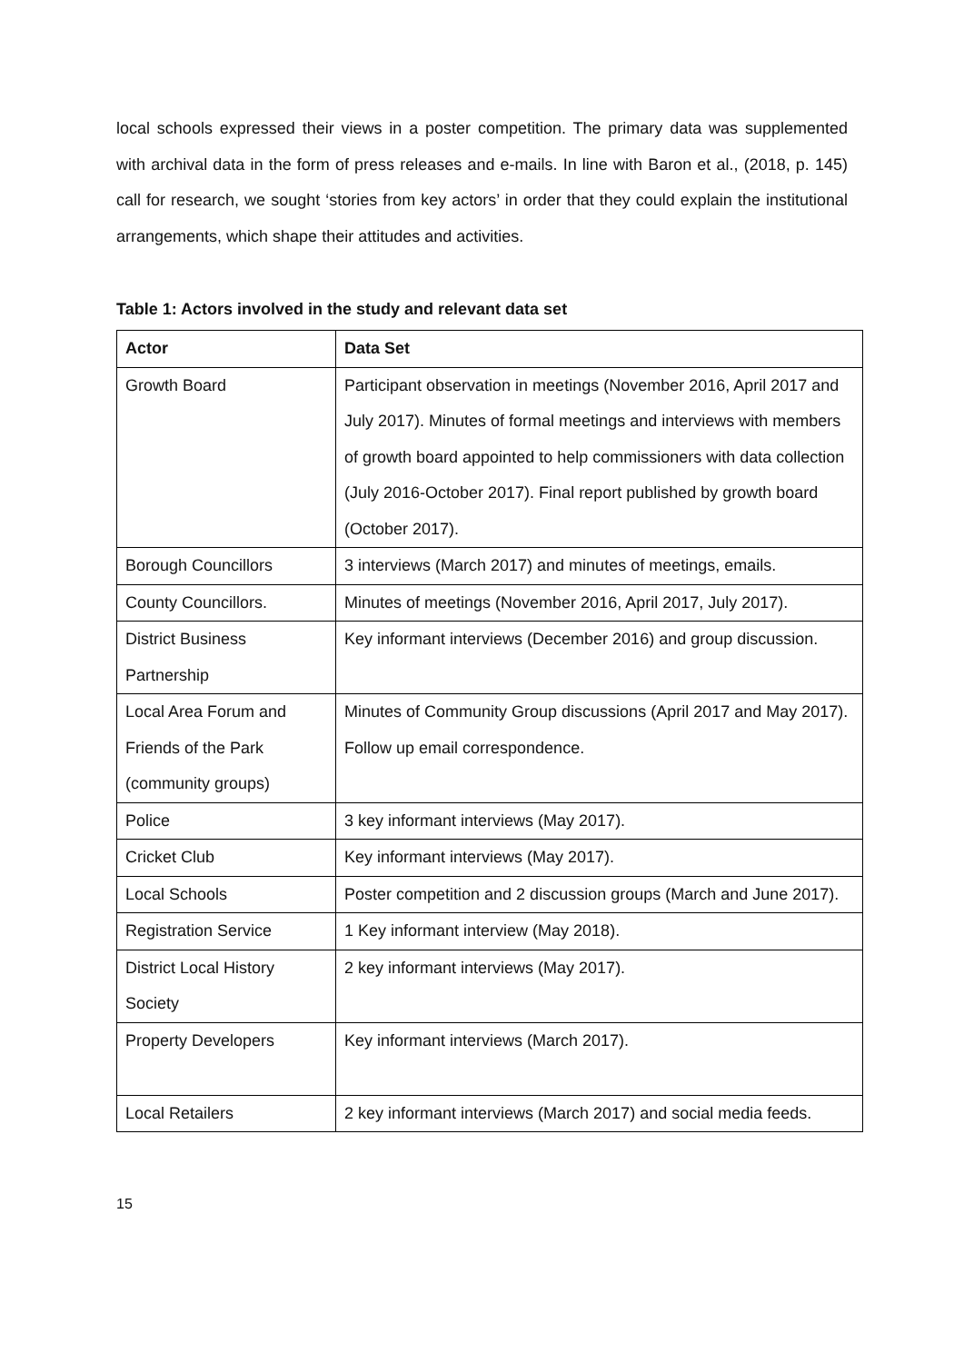local schools expressed their views in a poster competition. The primary data was supplemented with archival data in the form of press releases and e-mails. In line with Baron et al., (2018, p. 145) call for research, we sought ‘stories from key actors’ in order that they could explain the institutional arrangements, which shape their attitudes and activities.
Table 1: Actors involved in the study and relevant data set
| Actor | Data Set |
| --- | --- |
| Growth Board | Participant observation in meetings (November 2016, April 2017 and July 2017). Minutes of formal meetings and interviews with members of growth board appointed to help commissioners with data collection (July 2016-October 2017). Final report published by growth board (October 2017). |
| Borough Councillors | 3 interviews (March 2017) and minutes of meetings, emails. |
| County Councillors. | Minutes of meetings (November 2016, April 2017, July 2017). |
| District Business Partnership | Key informant interviews (December 2016) and group discussion. |
| Local Area Forum and Friends of the Park (community groups) | Minutes of Community Group discussions (April 2017 and May 2017). Follow up email correspondence. |
| Police | 3 key informant interviews (May 2017). |
| Cricket Club | Key informant interviews (May 2017). |
| Local Schools | Poster competition and 2 discussion groups (March and June 2017). |
| Registration Service | 1 Key informant interview (May 2018). |
| District Local History Society | 2 key informant interviews (May 2017). |
| Property Developers | Key informant interviews (March 2017). |
| Local Retailers | 2 key informant interviews (March 2017) and social media feeds. |
15